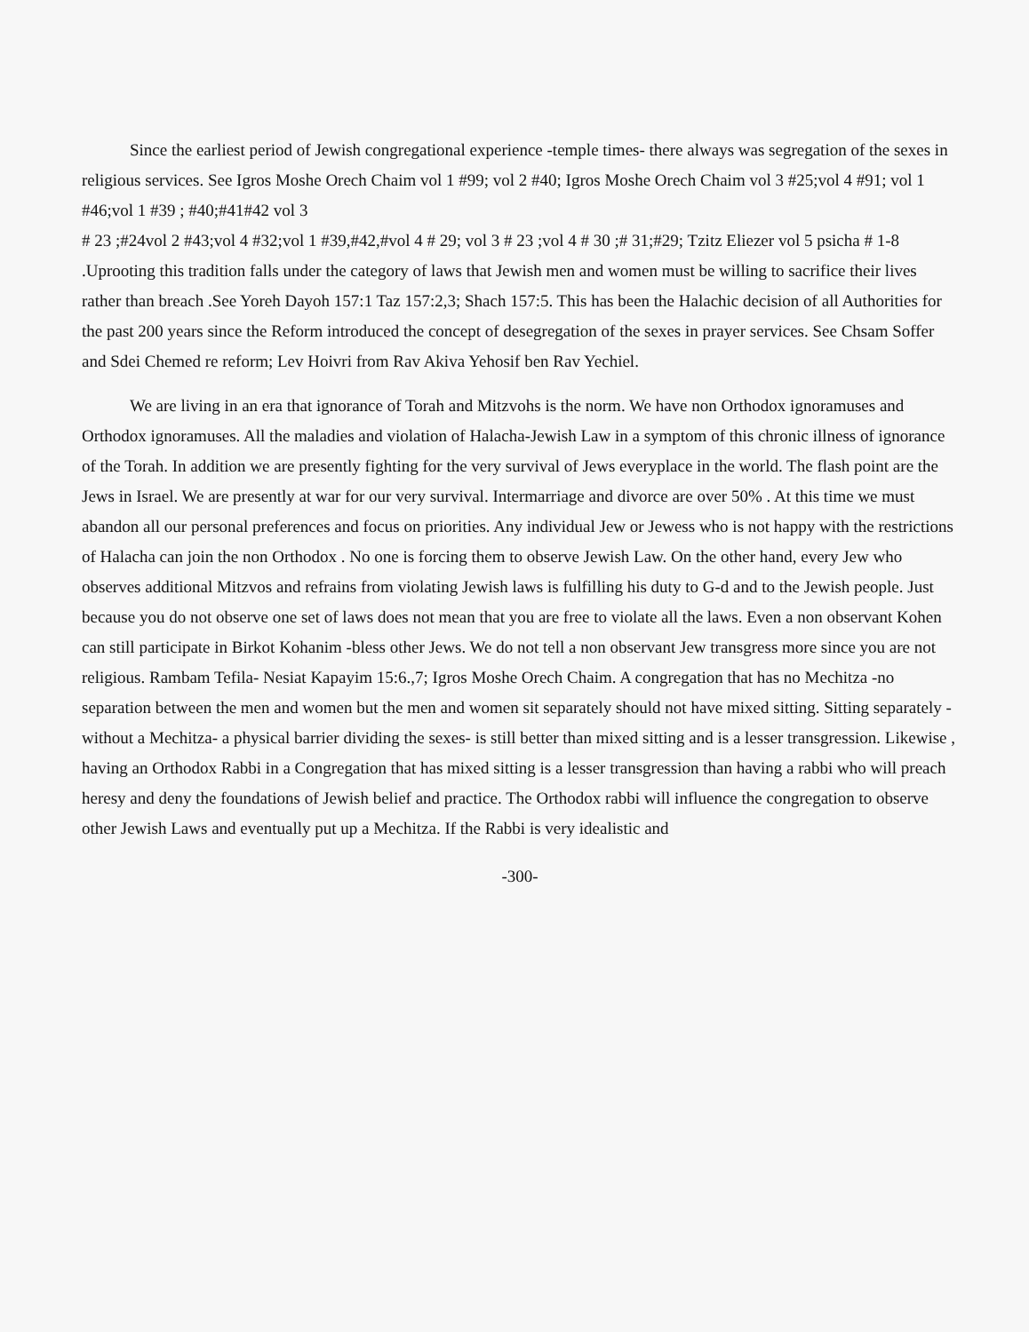Since the earliest period of Jewish congregational experience -temple times- there always was segregation of the sexes in religious services. See Igros Moshe Orech Chaim vol 1 #99; vol 2 #40; Igros Moshe Orech Chaim vol 3 #25;vol 4 #91; vol 1 #46;vol 1 #39 ; #40;#41#42 vol 3
# 23 ;#24vol 2 #43;vol 4 #32;vol 1 #39,#42,#vol 4 # 29; vol 3 # 23 ;vol 4 # 30 ;# 31;#29; Tzitz Eliezer vol 5 psicha # 1-8 .Uprooting this tradition falls under the category of laws that Jewish men and women must be willing to sacrifice their lives rather than breach .See Yoreh Dayoh 157:1 Taz 157:2,3; Shach 157:5. This has been the Halachic decision of all Authorities for the past 200 years since the Reform introduced the concept of desegregation of the sexes in prayer services. See Chsam Soffer and Sdei Chemed re reform; Lev Hoivri from Rav Akiva Yehosif ben Rav Yechiel.
We are living in an era that ignorance of Torah and Mitzvohs is the norm. We have non Orthodox ignoramuses and Orthodox ignoramuses. All the maladies and violation of Halacha-Jewish Law in a symptom of this chronic illness of ignorance of the Torah. In addition we are presently fighting for the very survival of Jews everyplace in the world. The flash point are the Jews in Israel. We are presently at war for our very survival. Intermarriage and divorce are over 50% . At this time we must abandon all our personal preferences and focus on priorities. Any individual Jew or Jewess who is not happy with the restrictions of Halacha can join the non Orthodox . No one is forcing them to observe Jewish Law. On the other hand, every Jew who observes additional Mitzvos and refrains from violating Jewish laws is fulfilling his duty to G-d and to the Jewish people. Just because you do not observe one set of laws does not mean that you are free to violate all the laws. Even a non observant Kohen can still participate in Birkot Kohanim -bless other Jews. We do not tell a non observant Jew transgress more since you are not religious. Rambam Tefila- Nesiat Kapayim 15:6.,7; Igros Moshe Orech Chaim. A congregation that has no Mechitza -no separation between the men and women but the men and women sit separately should not have mixed sitting. Sitting separately -without a Mechitza- a physical barrier dividing the sexes- is still better than mixed sitting and is a lesser transgression. Likewise , having an Orthodox Rabbi in a Congregation that has mixed sitting is a lesser transgression than having a rabbi who will preach heresy and deny the foundations of Jewish belief and practice. The Orthodox rabbi will influence the congregation to observe other Jewish Laws and eventually put up a Mechitza. If the Rabbi is very idealistic and
-300-